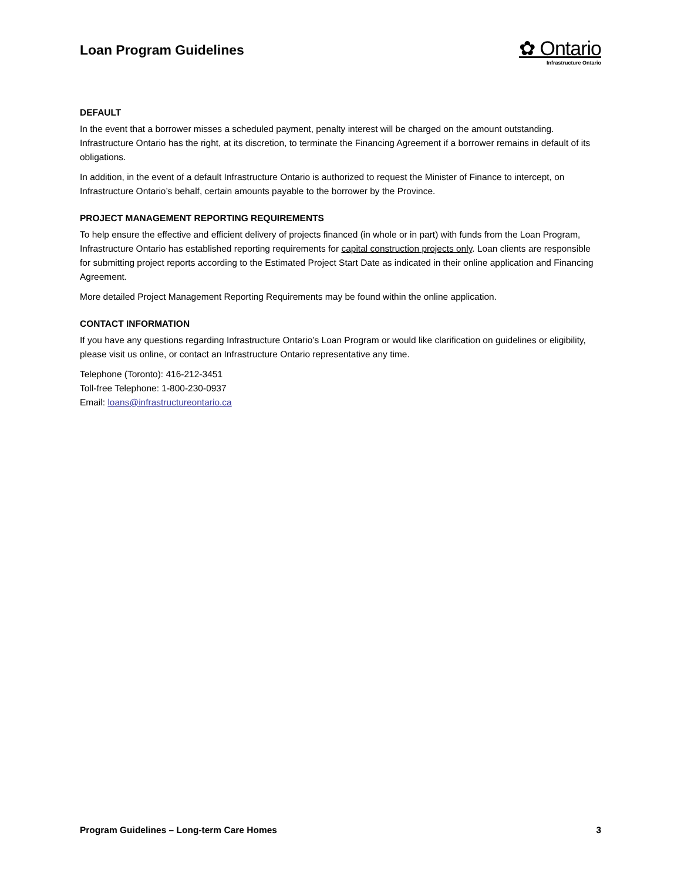Loan Program Guidelines
✿ Ontario
Infrastructure Ontario
DEFAULT
In the event that a borrower misses a scheduled payment, penalty interest will be charged on the amount outstanding. Infrastructure Ontario has the right, at its discretion, to terminate the Financing Agreement if a borrower remains in default of its obligations.
In addition, in the event of a default Infrastructure Ontario is authorized to request the Minister of Finance to intercept, on Infrastructure Ontario’s behalf, certain amounts payable to the borrower by the Province.
PROJECT MANAGEMENT REPORTING REQUIREMENTS
To help ensure the effective and efficient delivery of projects financed (in whole or in part) with funds from the Loan Program, Infrastructure Ontario has established reporting requirements for capital construction projects only. Loan clients are responsible for submitting project reports according to the Estimated Project Start Date as indicated in their online application and Financing Agreement.
More detailed Project Management Reporting Requirements may be found within the online application.
CONTACT INFORMATION
If you have any questions regarding Infrastructure Ontario’s Loan Program or would like clarification on guidelines or eligibility, please visit us online, or contact an Infrastructure Ontario representative any time.
Telephone (Toronto): 416-212-3451
Toll-free Telephone: 1-800-230-0937
Email: loans@infrastructureontario.ca
Program Guidelines – Long-term Care Homes 3